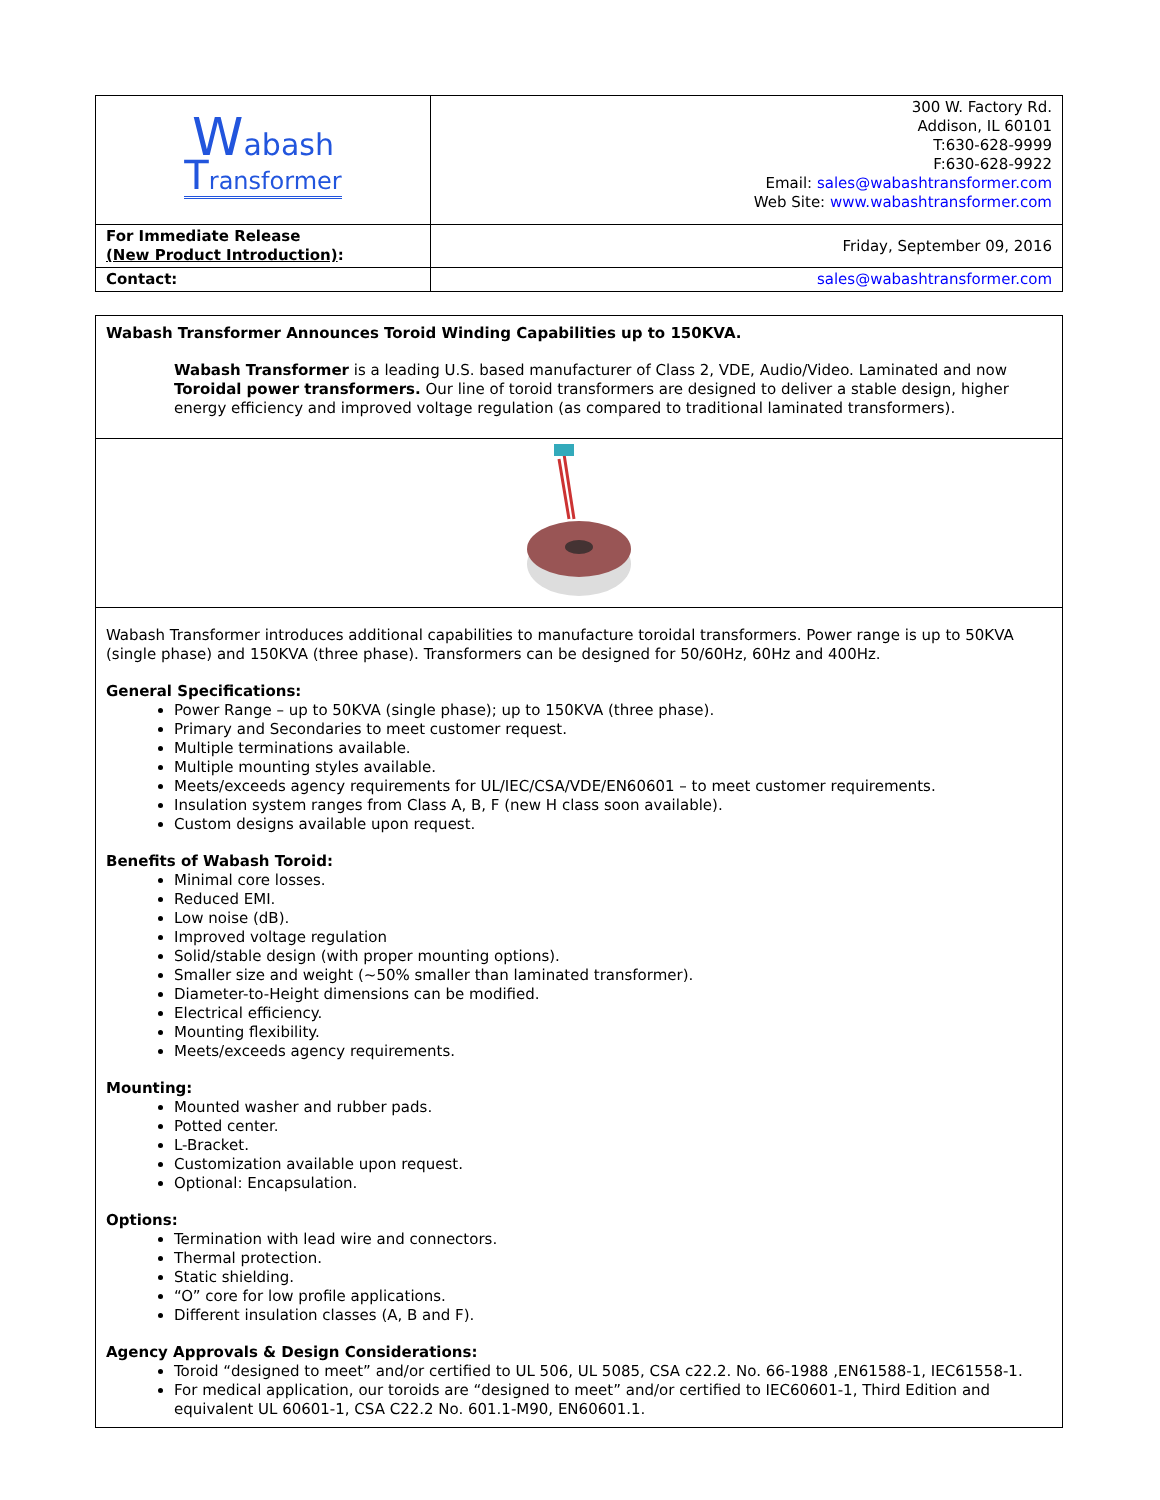| W abash T ransformer | 300 W. Factory Rd. Addison, IL 60101 T:630-628-9999 F:630-628-9922 Email: sales@wabashtransformer.com Web Site: www.wabashtransformer.com |
| For Immediate Release (New Product Introduction) : | Friday, September 09, 2016 |
| Contact: | sales@wabashtransformer.com |
Wabash Transformer Announces Toroid Winding Capabilities up to 150KVA.
Wabash Transformer is a leading U.S. based manufacturer of Class 2, VDE, Audio/Video. Laminated and now Toroidal power transformers. Our line of toroid transformers are designed to deliver a stable design, higher energy efficiency and improved voltage regulation (as compared to traditional laminated transformers).
Wabash Transformer introduces additional capabilities to manufacture toroidal transformers. Power range is up to 50KVA (single phase) and 150KVA (three phase). Transformers can be designed for 50/60Hz, 60Hz and 400Hz.
General Specifications:
Power Range – up to 50KVA (single phase); up to 150KVA (three phase).
Primary and Secondaries to meet customer request.
Multiple terminations available.
Multiple mounting styles available.
Meets/exceeds agency requirements for UL/IEC/CSA/VDE/EN60601 – to meet customer requirements.
Insulation system ranges from Class A, B, F (new H class soon available).
Custom designs available upon request.
Benefits of Wabash Toroid:
Minimal core losses.
Reduced EMI.
Low noise (dB).
Improved voltage regulation
Solid/stable design (with proper mounting options).
Smaller size and weight (~50% smaller than laminated transformer).
Diameter-to-Height dimensions can be modified.
Electrical efficiency.
Mounting flexibility.
Meets/exceeds agency requirements.
Mounting:
Mounted washer and rubber pads.
Potted center.
L-Bracket.
Customization available upon request.
Optional: Encapsulation.
Options:
Termination with lead wire and connectors.
Thermal protection.
Static shielding.
“O” core for low profile applications.
Different insulation classes (A, B and F).
Agency Approvals & Design Considerations:
Toroid “designed to meet” and/or certified to UL 506, UL 5085, CSA c22.2. No. 66-1988 ,EN61588-1, IEC61558-1.
For medical application, our toroids are “designed to meet” and/or certified to IEC60601-1, Third Edition and equivalent UL 60601-1, CSA C22.2 No. 601.1-M90, EN60601.1.